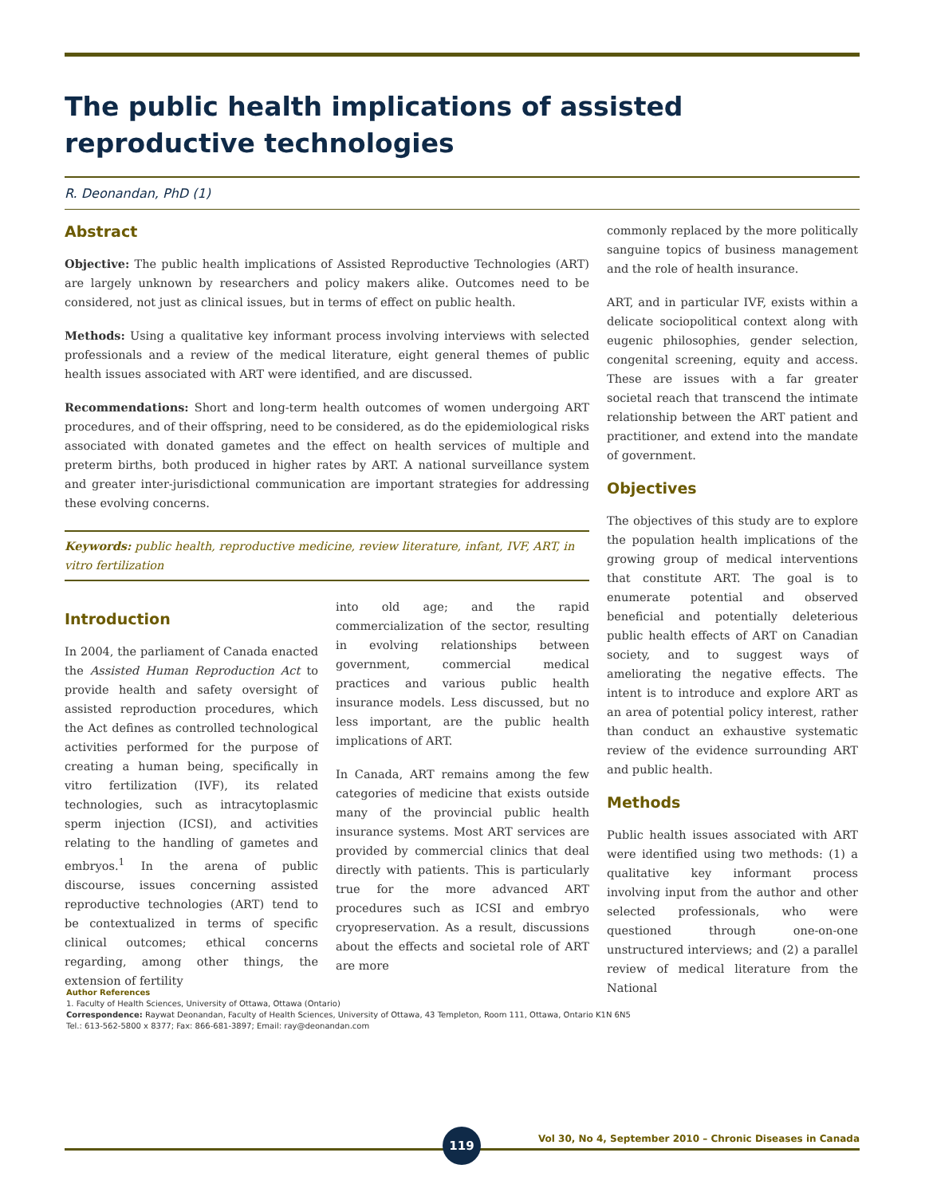The public health implications of assisted reproductive technologies
R. Deonandan, PhD (1)
Abstract
Objective: The public health implications of Assisted Reproductive Technologies (ART) are largely unknown by researchers and policy makers alike. Outcomes need to be considered, not just as clinical issues, but in terms of effect on public health.
Methods: Using a qualitative key informant process involving interviews with selected professionals and a review of the medical literature, eight general themes of public health issues associated with ART were identified, and are discussed.
Recommendations: Short and long-term health outcomes of women undergoing ART procedures, and of their offspring, need to be considered, as do the epidemiological risks associated with donated gametes and the effect on health services of multiple and preterm births, both produced in higher rates by ART. A national surveillance system and greater inter-jurisdictional communication are important strategies for addressing these evolving concerns.
Keywords: public health, reproductive medicine, review literature, infant, IVF, ART, in vitro fertilization
Introduction
In 2004, the parliament of Canada enacted the Assisted Human Reproduction Act to provide health and safety oversight of assisted reproduction procedures, which the Act defines as controlled technological activities performed for the purpose of creating a human being, specifically in vitro fertilization (IVF), its related technologies, such as intracytoplasmic sperm injection (ICSI), and activities relating to the handling of gametes and embryos.<sup>1</sup> In the arena of public discourse, issues concerning assisted reproductive technologies (ART) tend to be contextualized in terms of specific clinical outcomes; ethical concerns regarding, among other things, the extension of fertility
into old age; and the rapid commercialization of the sector, resulting in evolving relationships between government, commercial medical practices and various public health insurance models. Less discussed, but no less important, are the public health implications of ART.
In Canada, ART remains among the few categories of medicine that exists outside many of the provincial public health insurance systems. Most ART services are provided by commercial clinics that deal directly with patients. This is particularly true for the more advanced ART procedures such as ICSI and embryo cryopreservation. As a result, discussions about the effects and societal role of ART are more
commonly replaced by the more politically sanguine topics of business management and the role of health insurance.
ART, and in particular IVF, exists within a delicate sociopolitical context along with eugenic philosophies, gender selection, congenital screening, equity and access. These are issues with a far greater societal reach that transcend the intimate relationship between the ART patient and practitioner, and extend into the mandate of government.
Objectives
The objectives of this study are to explore the population health implications of the growing group of medical interventions that constitute ART. The goal is to enumerate potential and observed beneficial and potentially deleterious public health effects of ART on Canadian society, and to suggest ways of ameliorating the negative effects. The intent is to introduce and explore ART as an area of potential policy interest, rather than conduct an exhaustive systematic review of the evidence surrounding ART and public health.
Methods
Public health issues associated with ART were identified using two methods: (1) a qualitative key informant process involving input from the author and other selected professionals, who were questioned through one-on-one unstructured interviews; and (2) a parallel review of medical literature from the National
Author References
1. Faculty of Health Sciences, University of Ottawa, Ottawa (Ontario)
Correspondence: Raywat Deonandan, Faculty of Health Sciences, University of Ottawa, 43 Templeton, Room 111, Ottawa, Ontario K1N 6N5
Tel.: 613-562-5800 x 8377; Fax: 866-681-3897; Email: ray@deonandan.com
119
Vol 30, No 4, September 2010 – Chronic Diseases in Canada